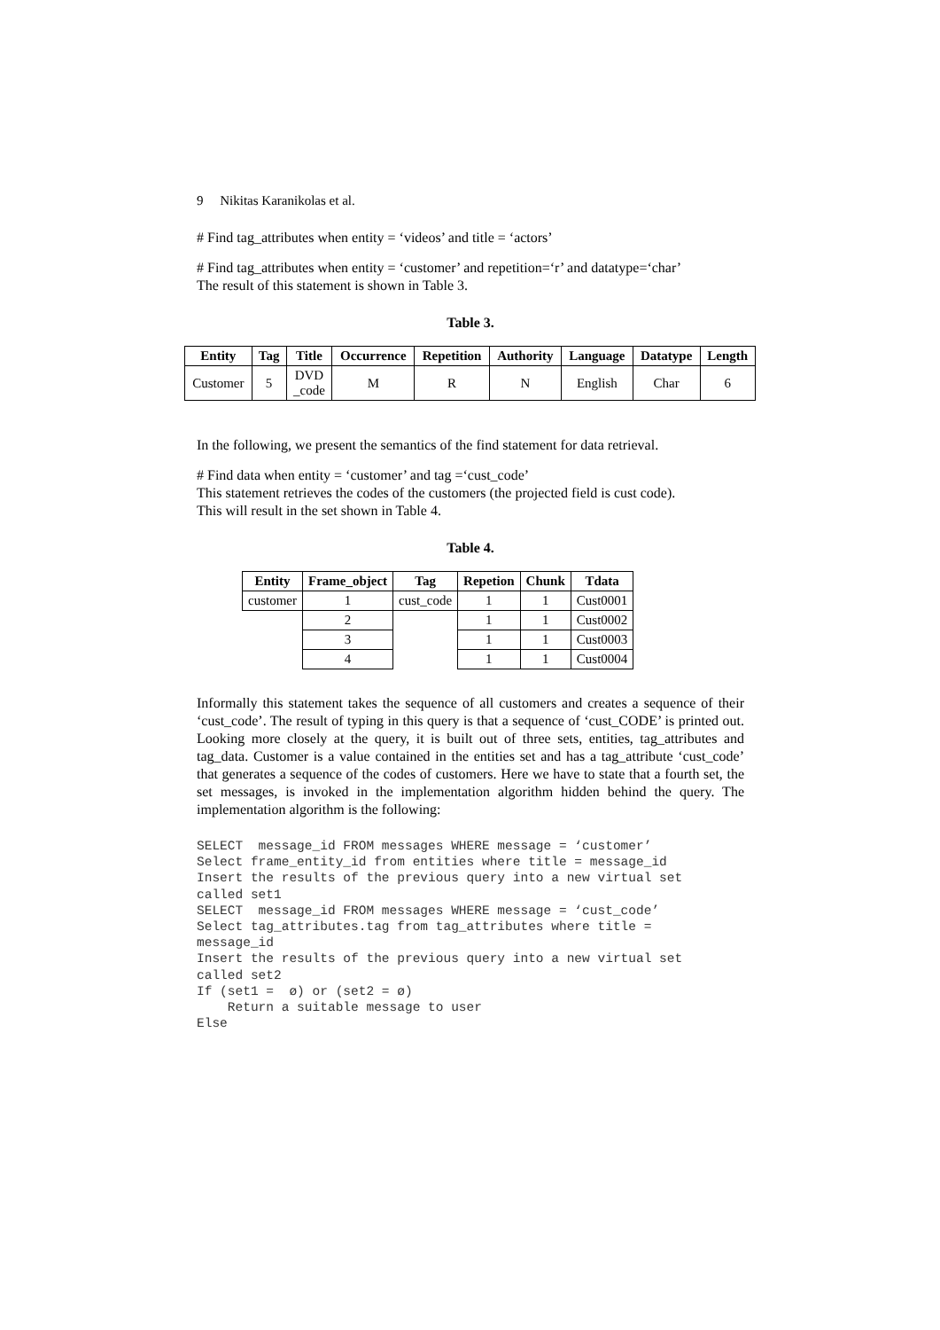9 Nikitas Karanikolas et al.
# Find tag_attributes when entity = ‘videos’ and title = ‘actors’
# Find tag_attributes when entity = ‘customer’ and repetition=‘r’ and datatype=‘char’
The result of this statement is shown in Table 3.
Table 3.
| Entity | Tag | Title | Occurrence | Repetition | Authority | Language | Datatype | Length |
| --- | --- | --- | --- | --- | --- | --- | --- | --- |
| Customer | 5 | DVD _code | M | R | N | English | Char | 6 |
In the following, we present the semantics of the find statement for data retrieval.
# Find data when entity = ‘customer’ and tag =‘cust_code’
This statement retrieves the codes of the customers (the projected field is cust code).
This will result in the set shown in Table 4.
Table 4.
| Entity | Frame_object | Tag | Repetion | Chunk | Tdata |
| --- | --- | --- | --- | --- | --- |
| customer | 1 | cust_code | 1 | 1 | Cust0001 |
| | 2 | | 1 | 1 | Cust0002 |
| | 3 | | 1 | 1 | Cust0003 |
| | 4 | | 1 | 1 | Cust0004 |
Informally this statement takes the sequence of all customers and creates a sequence of their ‘cust_code’. The result of typing in this query is that a sequence of ‘cust_CODE’ is printed out. Looking more closely at the query, it is built out of three sets, entities, tag_attributes and tag_data. Customer is a value contained in the entities set and has a tag_attribute ‘cust_code’ that generates a sequence of the codes of customers. Here we have to state that a fourth set, the set messages, is invoked in the implementation algorithm hidden behind the query. The implementation algorithm is the following:
SELECT  message_id FROM messages WHERE message = ‘customer’
Select frame_entity_id from entities where title = message_id
Insert the results of the previous query into a new virtual set
called set1
SELECT  message_id FROM messages WHERE message = ‘cust_code’
Select tag_attributes.tag from tag_attributes where title =
message_id
Insert the results of the previous query into a new virtual set
called set2
If (set1 =  ø) or (set2 = ø)
    Return a suitable message to user
Else